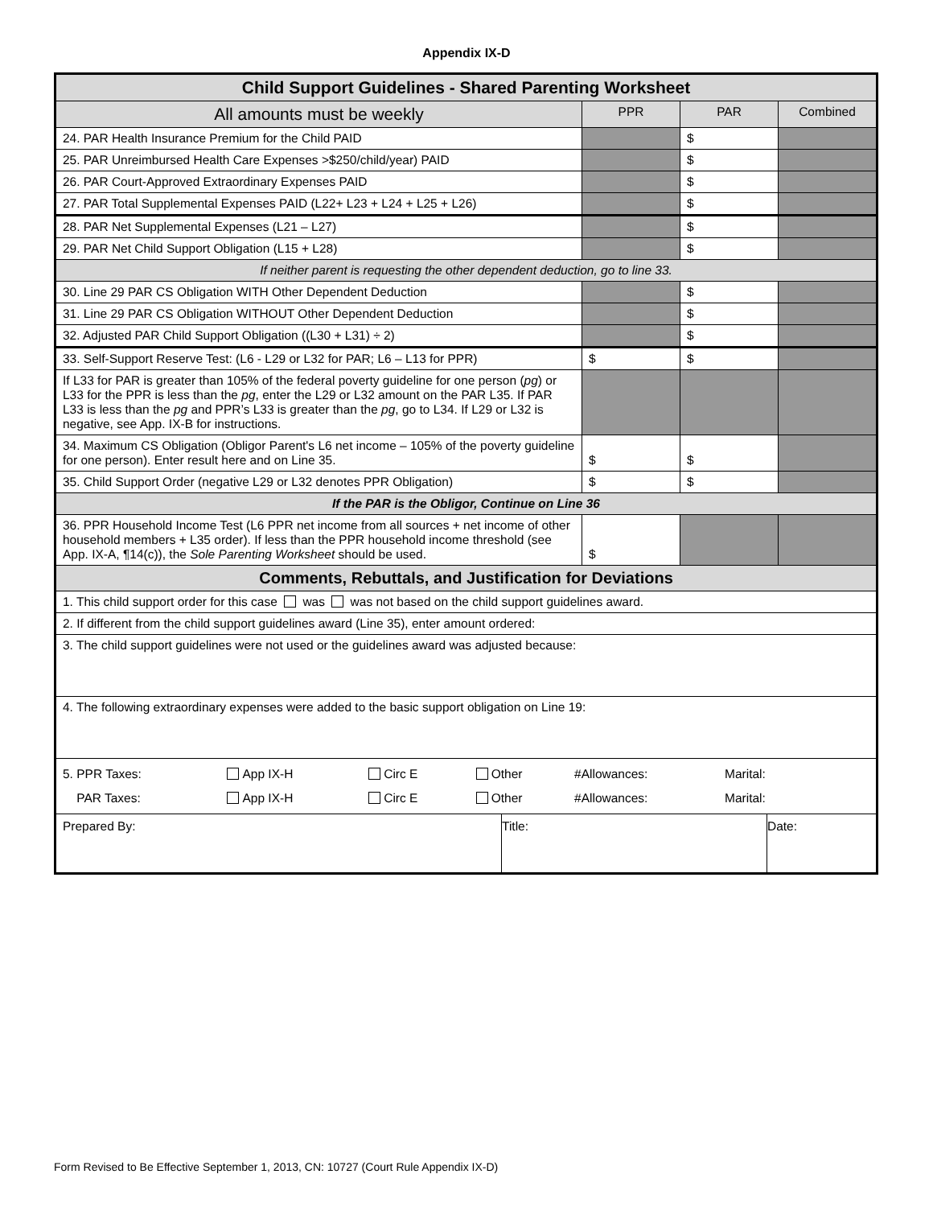Appendix IX-D
| Child Support Guidelines - Shared Parenting Worksheet | | | |
| All amounts must be weekly | PPR | PAR | Combined |
| 24. PAR Health Insurance Premium for the Child PAID | | $ | |
| 25. PAR Unreimbursed Health Care Expenses >$250/child/year) PAID | | $ | |
| 26. PAR Court-Approved Extraordinary Expenses PAID | | $ | |
| 27. PAR Total Supplemental Expenses PAID (L22+ L23 + L24 + L25 + L26) | | $ | |
| 28. PAR Net Supplemental Expenses (L21 – L27) | | $ | |
| 29. PAR Net Child Support Obligation (L15 + L28) | | $ | |
| If neither parent is requesting the other dependent deduction, go to line 33. | | | |
| 30. Line 29 PAR CS Obligation WITH Other Dependent Deduction | | $ | |
| 31. Line 29 PAR CS Obligation WITHOUT Other Dependent Deduction | | $ | |
| 32. Adjusted PAR Child Support Obligation ((L30 + L31) ÷ 2) | | $ | |
| 33. Self-Support Reserve Test: (L6 - L29 or L32 for PAR; L6 – L13 for PPR) | $ | $ | |
| If L33 for PAR is greater than 105% of the federal poverty guideline for one person ( pg ) or L33 for the PPR is less than the pg , enter the L29 or L32 amount on the PAR L35. If PAR L33 is less than the pg and PPR’s L33 is greater than the pg , go to L34. If L29 or L32 is negative, see App. IX-B for instructions. | | | |
| 34. Maximum CS Obligation (Obligor Parent's L6 net income – 105% of the poverty guideline for one person). Enter result here and on Line 35. | $ | $ | |
| 35. Child Support Order (negative L29 or L32 denotes PPR Obligation) | $ | $ | |
| If the PAR is the Obligor, Continue on Line 36 | | | |
| 36. PPR Household Income Test (L6 PPR net income from all sources + net income of other household members + L35 order). If less than the PPR household income threshold (see App. IX-A, ¶14(c)), the Sole Parenting Worksheet should be used. | $ | | |
| Comments, Rebuttals, and Justification for Deviations | | | |
| 1. This child support order for this case was was not based on the child support guidelines award. | | | |
| 2. If different from the child support guidelines award (Line 35), enter amount ordered: | | | |
| 3. The child support guidelines were not used or the guidelines award was adjusted because: | | | |
| 4. The following extraordinary expenses were added to the basic support obligation on Line 19: | | | |
| / 5. PPR Taxes: / App IX-H / Circ E / Other / #Allowances: / Marital: / / PAR Taxes: / App IX-H / Circ E / Other / #Allowances: / Marital: / | | | |
| / Prepared By: / Title: / Date: / | | | |
Form Revised to Be Effective September 1, 2013, CN: 10727 (Court Rule Appendix IX-D)